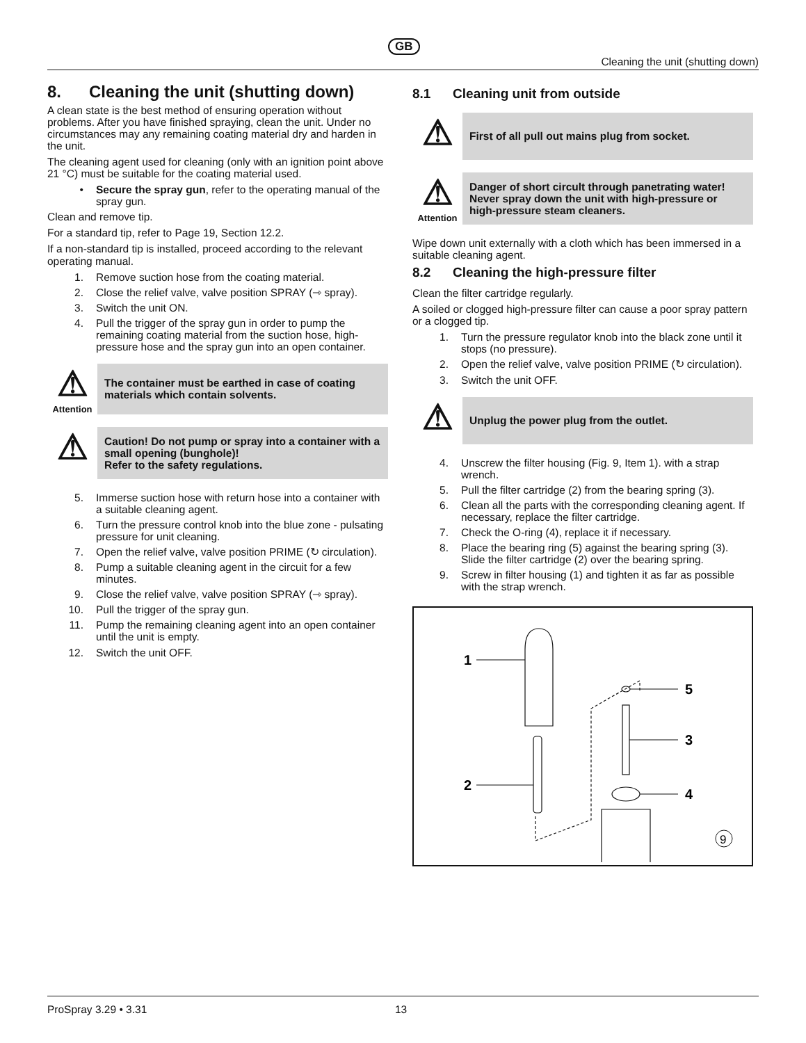GB
Cleaning the unit (shutting down)
8. Cleaning the unit (shutting down)
A clean state is the best method of ensuring operation without problems. After you have finished spraying, clean the unit. Under no circumstances may any remaining coating material dry and harden in the unit.
The cleaning agent used for cleaning (only with an ignition point above 21 °C) must be suitable for the coating material used.
• Secure the spray gun, refer to the operating manual of the spray gun.
Clean and remove tip.
For a standard tip, refer to Page 19, Section 12.2.
If a non-standard tip is installed, proceed according to the relevant operating manual.
1. Remove suction hose from the coating material.
2. Close the relief valve, valve position SPRAY (⇾ spray).
3. Switch the unit ON.
4. Pull the trigger of the spray gun in order to pump the remaining coating material from the suction hose, high-pressure hose and the spray gun into an open container.
⚠
Attention
The container must be earthed in case of coating materials which contain solvents.
⚠
Caution! Do not pump or spray into a container with a small opening (bunghole)!
Refer to the safety regulations.
5. Immerse suction hose with return hose into a container with a suitable cleaning agent.
6. Turn the pressure control knob into the blue zone - pulsating pressure for unit cleaning.
7. Open the relief valve, valve position PRIME (↻ circulation).
8. Pump a suitable cleaning agent in the circuit for a few minutes.
9. Close the relief valve, valve position SPRAY (⇾ spray).
10. Pull the trigger of the spray gun.
11. Pump the remaining cleaning agent into an open container until the unit is empty.
12. Switch the unit OFF.
8.1 Cleaning unit from outside
⚠
First of all pull out mains plug from socket.
⚠
Attention
Danger of short circult through panetrating water!
Never spray down the unit with high-pressure or high-pressure steam cleaners.
Wipe down unit externally with a cloth which has been immersed in a suitable cleaning agent.
8.2 Cleaning the high-pressure filter
Clean the filter cartridge regularly.
A soiled or clogged high-pressure filter can cause a poor spray pattern or a clogged tip.
1. Turn the pressure regulator knob into the black zone until it stops (no pressure).
2. Open the relief valve, valve position PRIME (↻ circulation).
3. Switch the unit OFF.
⚠
Unplug the power plug from the outlet.
4. Unscrew the filter housing (Fig. 9, Item 1). with a strap wrench.
5. Pull the filter cartridge (2) from the bearing spring (3).
6. Clean all the parts with the corresponding cleaning agent. If necessary, replace the filter cartridge.
7. Check the O-ring (4), replace it if necessary.
8. Place the bearing ring (5) against the bearing spring (3). Slide the filter cartridge (2) over the bearing spring.
9. Screw in filter housing (1) and tighten it as far as possible with the strap wrench.
1
2
3
4
5
9
ProSpray 3.29 • 3.31 13